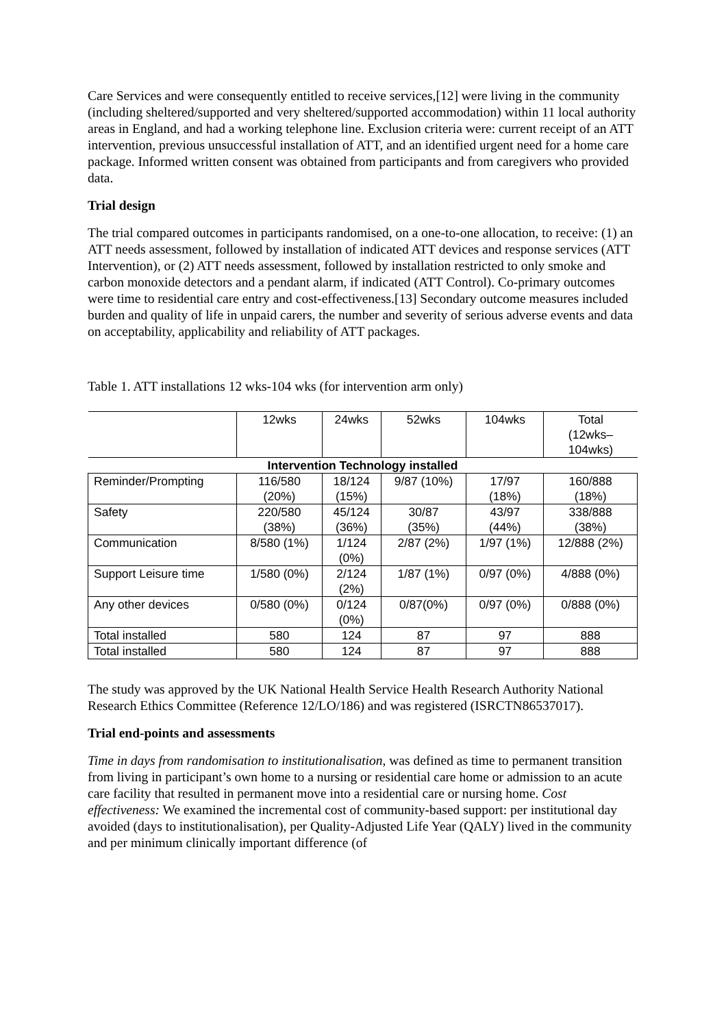Care Services and were consequently entitled to receive services,[12] were living in the community (including sheltered/supported and very sheltered/supported accommodation) within 11 local authority areas in England, and had a working telephone line. Exclusion criteria were: current receipt of an ATT intervention, previous unsuccessful installation of ATT, and an identified urgent need for a home care package. Informed written consent was obtained from participants and from caregivers who provided data.
Trial design
The trial compared outcomes in participants randomised, on a one-to-one allocation, to receive: (1) an ATT needs assessment, followed by installation of indicated ATT devices and response services (ATT Intervention), or (2) ATT needs assessment, followed by installation restricted to only smoke and carbon monoxide detectors and a pendant alarm, if indicated (ATT Control). Co-primary outcomes were time to residential care entry and cost-effectiveness.[13] Secondary outcome measures included burden and quality of life in unpaid carers, the number and severity of serious adverse events and data on acceptability, applicability and reliability of ATT packages.
Table 1. ATT installations 12 wks-104 wks (for intervention arm only)
| | 12wks | 24wks | 52wks | 104wks | Total (12wks– 104wks) |
| --- | --- | --- | --- | --- | --- |
| Intervention Technology installed | | | | | |
| Reminder/Prompting | 116/580 (20%) | 18/124 (15%) | 9/87 (10%) | 17/97 (18%) | 160/888 (18%) |
| Safety | 220/580 (38%) | 45/124 (36%) | 30/87 (35%) | 43/97 (44%) | 338/888 (38%) |
| Communication | 8/580 (1%) | 1/124 (0%) | 2/87 (2%) | 1/97 (1%) | 12/888 (2%) |
| Support Leisure time | 1/580 (0%) | 2/124 (2%) | 1/87 (1%) | 0/97 (0%) | 4/888 (0%) |
| Any other devices | 0/580 (0%) | 0/124 (0%) | 0/87(0%) | 0/97 (0%) | 0/888 (0%) |
| Total installed | 580 | 124 | 87 | 97 | 888 |
| Total installed | 580 | 124 | 87 | 97 | 888 |
The study was approved by the UK National Health Service Health Research Authority National Research Ethics Committee (Reference 12/LO/186) and was registered (ISRCTN86537017).
Trial end-points and assessments
Time in days from randomisation to institutionalisation, was defined as time to permanent transition from living in participant’s own home to a nursing or residential care home or admission to an acute care facility that resulted in permanent move into a residential care or nursing home. Cost effectiveness: We examined the incremental cost of community-based support: per institutional day avoided (days to institutionalisation), per Quality-Adjusted Life Year (QALY) lived in the community and per minimum clinically important difference (of